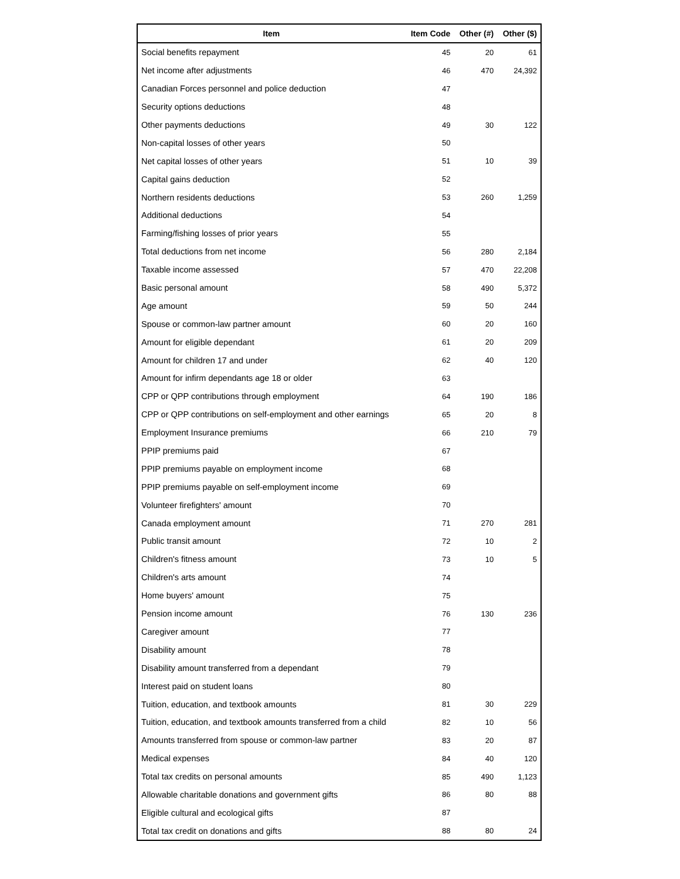| Item | Item Code | Other (#) | Other ($) |
| --- | --- | --- | --- |
| Social benefits repayment | 45 | 20 | 61 |
| Net income after adjustments | 46 | 470 | 24,392 |
| Canadian Forces personnel and police deduction | 47 | | |
| Security options deductions | 48 | | |
| Other payments deductions | 49 | 30 | 122 |
| Non-capital losses of other years | 50 | | |
| Net capital losses of other years | 51 | 10 | 39 |
| Capital gains deduction | 52 | | |
| Northern residents deductions | 53 | 260 | 1,259 |
| Additional deductions | 54 | | |
| Farming/fishing losses of prior years | 55 | | |
| Total deductions from net income | 56 | 280 | 2,184 |
| Taxable income assessed | 57 | 470 | 22,208 |
| Basic personal amount | 58 | 490 | 5,372 |
| Age amount | 59 | 50 | 244 |
| Spouse or common-law partner amount | 60 | 20 | 160 |
| Amount for eligible dependant | 61 | 20 | 209 |
| Amount for children 17 and under | 62 | 40 | 120 |
| Amount for infirm dependants age 18 or older | 63 | | |
| CPP or QPP contributions through employment | 64 | 190 | 186 |
| CPP or QPP contributions on self-employment and other earnings | 65 | 20 | 8 |
| Employment Insurance premiums | 66 | 210 | 79 |
| PPIP premiums paid | 67 | | |
| PPIP premiums payable on employment income | 68 | | |
| PPIP premiums payable on self-employment income | 69 | | |
| Volunteer firefighters' amount | 70 | | |
| Canada employment amount | 71 | 270 | 281 |
| Public transit amount | 72 | 10 | 2 |
| Children's fitness amount | 73 | 10 | 5 |
| Children's arts amount | 74 | | |
| Home buyers' amount | 75 | | |
| Pension income amount | 76 | 130 | 236 |
| Caregiver amount | 77 | | |
| Disability amount | 78 | | |
| Disability amount transferred from a dependant | 79 | | |
| Interest paid on student loans | 80 | | |
| Tuition, education, and textbook amounts | 81 | 30 | 229 |
| Tuition, education, and textbook amounts transferred from a child | 82 | 10 | 56 |
| Amounts transferred from spouse or common-law partner | 83 | 20 | 87 |
| Medical expenses | 84 | 40 | 120 |
| Total tax credits on personal amounts | 85 | 490 | 1,123 |
| Allowable charitable donations and government gifts | 86 | 80 | 88 |
| Eligible cultural and ecological gifts | 87 | | |
| Total tax credit on donations and gifts | 88 | 80 | 24 |